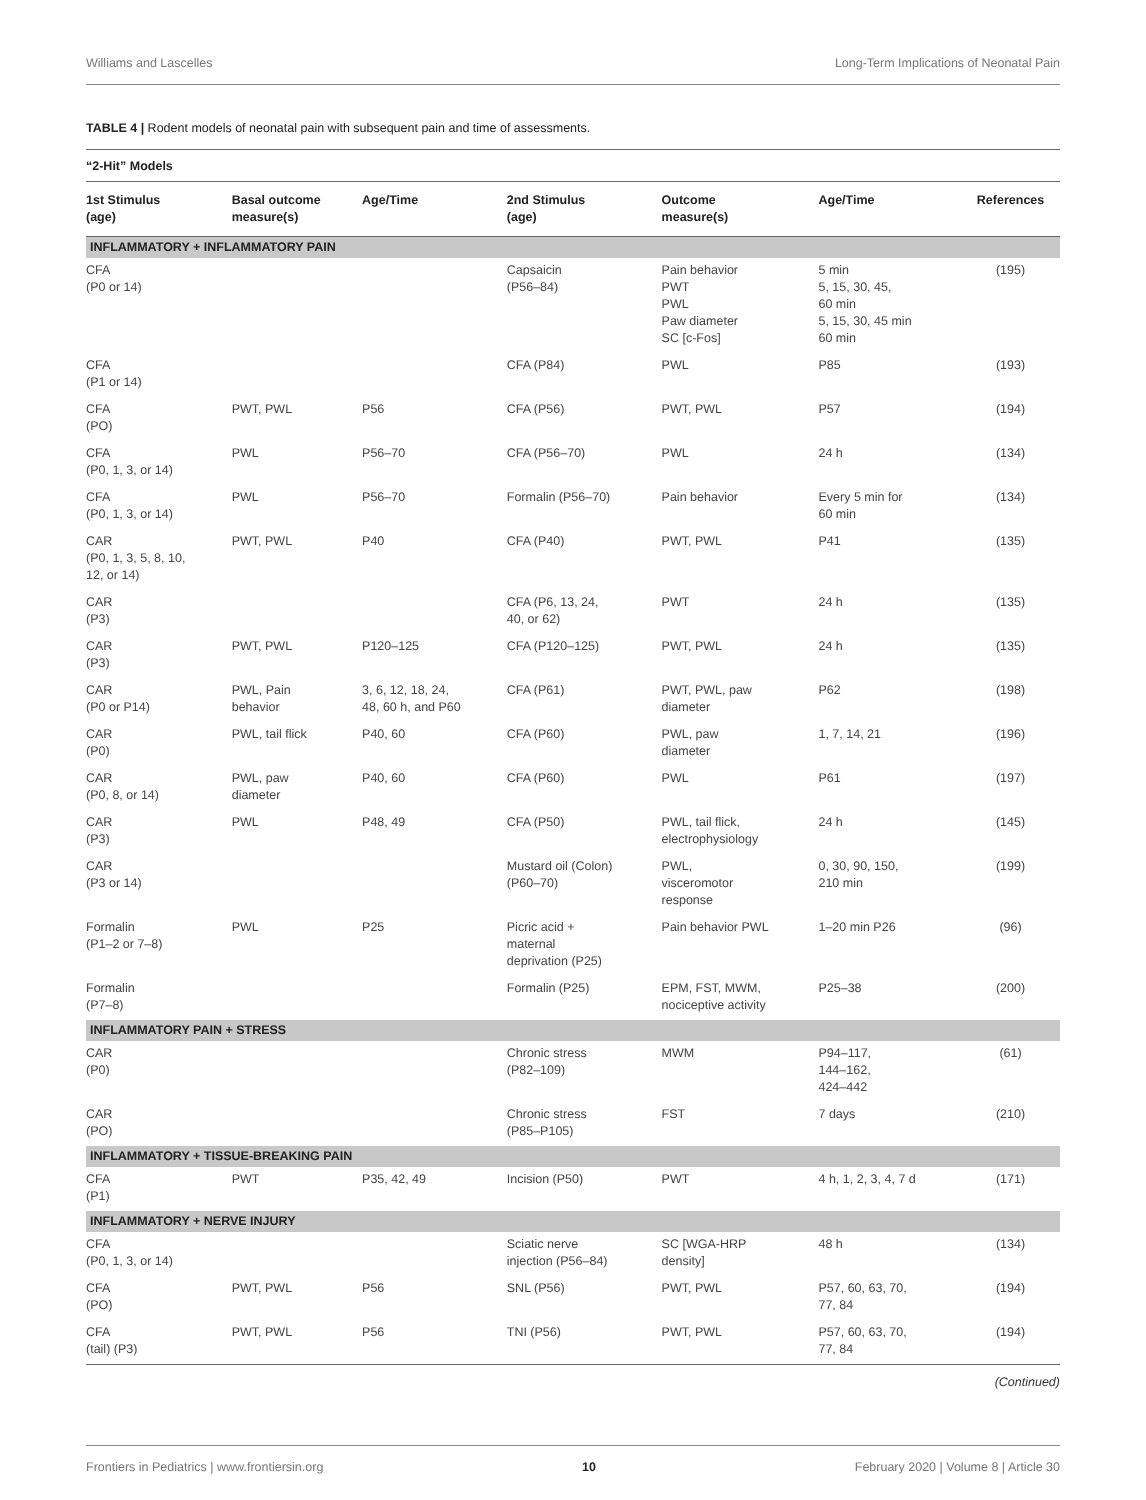Williams and Lascelles Long-Term Implications of Neonatal Pain
TABLE 4 | Rodent models of neonatal pain with subsequent pain and time of assessments.
| “2-Hit” Models | | | | | | |
| --- | --- | --- | --- | --- | --- | --- |
| 1st Stimulus (age) | Basal outcome measure(s) | Age/Time | 2nd Stimulus (age) | Outcome measure(s) | Age/Time | References |
| INFLAMMATORY + INFLAMMATORY PAIN | | | | | | |
| CFA (P0 or 14) | | | Capsaicin (P56–84) | Pain behavior PWT PWL Paw diameter SC [c-Fos] | 5 min 5, 15, 30, 45, 60 min 5, 15, 30, 45 min 60 min | (195) |
| CFA (P1 or 14) | | | CFA (P84) | PWL | P85 | (193) |
| CFA (PO) | PWT, PWL | P56 | CFA (P56) | PWT, PWL | P57 | (194) |
| CFA (P0, 1, 3, or 14) | PWL | P56–70 | CFA (P56–70) | PWL | 24 h | (134) |
| CFA (P0, 1, 3, or 14) | PWL | P56–70 | Formalin (P56–70) | Pain behavior | Every 5 min for 60 min | (134) |
| CAR (P0, 1, 3, 5, 8, 10, 12, or 14) | PWT, PWL | P40 | CFA (P40) | PWT, PWL | P41 | (135) |
| CAR (P3) | | | CFA (P6, 13, 24, 40, or 62) | PWT | 24 h | (135) |
| CAR (P3) | PWT, PWL | P120–125 | CFA (P120–125) | PWT, PWL | 24 h | (135) |
| CAR (P0 or P14) | PWL, Pain behavior | 3, 6, 12, 18, 24, 48, 60 h, and P60 | CFA (P61) | PWT, PWL, paw diameter | P62 | (198) |
| CAR (P0) | PWL, tail flick | P40, 60 | CFA (P60) | PWL, paw diameter | 1, 7, 14, 21 | (196) |
| CAR (P0, 8, or 14) | PWL, paw diameter | P40, 60 | CFA (P60) | PWL | P61 | (197) |
| CAR (P3) | PWL | P48, 49 | CFA (P50) | PWL, tail flick, electrophysiology | 24 h | (145) |
| CAR (P3 or 14) | | | Mustard oil (Colon) (P60–70) | PWL, visceromotor response | 0, 30, 90, 150, 210 min | (199) |
| Formalin (P1–2 or 7–8) | PWL | P25 | Picric acid + maternal deprivation (P25) | Pain behavior PWL | 1–20 min P26 | (96) |
| Formalin (P7–8) | | | Formalin (P25) | EPM, FST, MWM, nociceptive activity | P25–38 | (200) |
| INFLAMMATORY PAIN + STRESS | | | | | | |
| CAR (P0) | | | Chronic stress (P82–109) | MWM | P94–117, 144–162, 424–442 | (61) |
| CAR (PO) | | | Chronic stress (P85–P105) | FST | 7 days | (210) |
| INFLAMMATORY + TISSUE-BREAKING PAIN | | | | | | |
| CFA (P1) | PWT | P35, 42, 49 | Incision (P50) | PWT | 4 h, 1, 2, 3, 4, 7 d | (171) |
| INFLAMMATORY + NERVE INJURY | | | | | | |
| CFA (P0, 1, 3, or 14) | | | Sciatic nerve injection (P56–84) | SC [WGA-HRP density] | 48 h | (134) |
| CFA (PO) | PWT, PWL | P56 | SNL (P56) | PWT, PWL | P57, 60, 63, 70, 77, 84 | (194) |
| CFA (tail) (P3) | PWT, PWL | P56 | TNI (P56) | PWT, PWL | P57, 60, 63, 70, 77, 84 | (194) |
(Continued)
Frontiers in Pediatrics | www.frontiersin.org 10 February 2020 | Volume 8 | Article 30